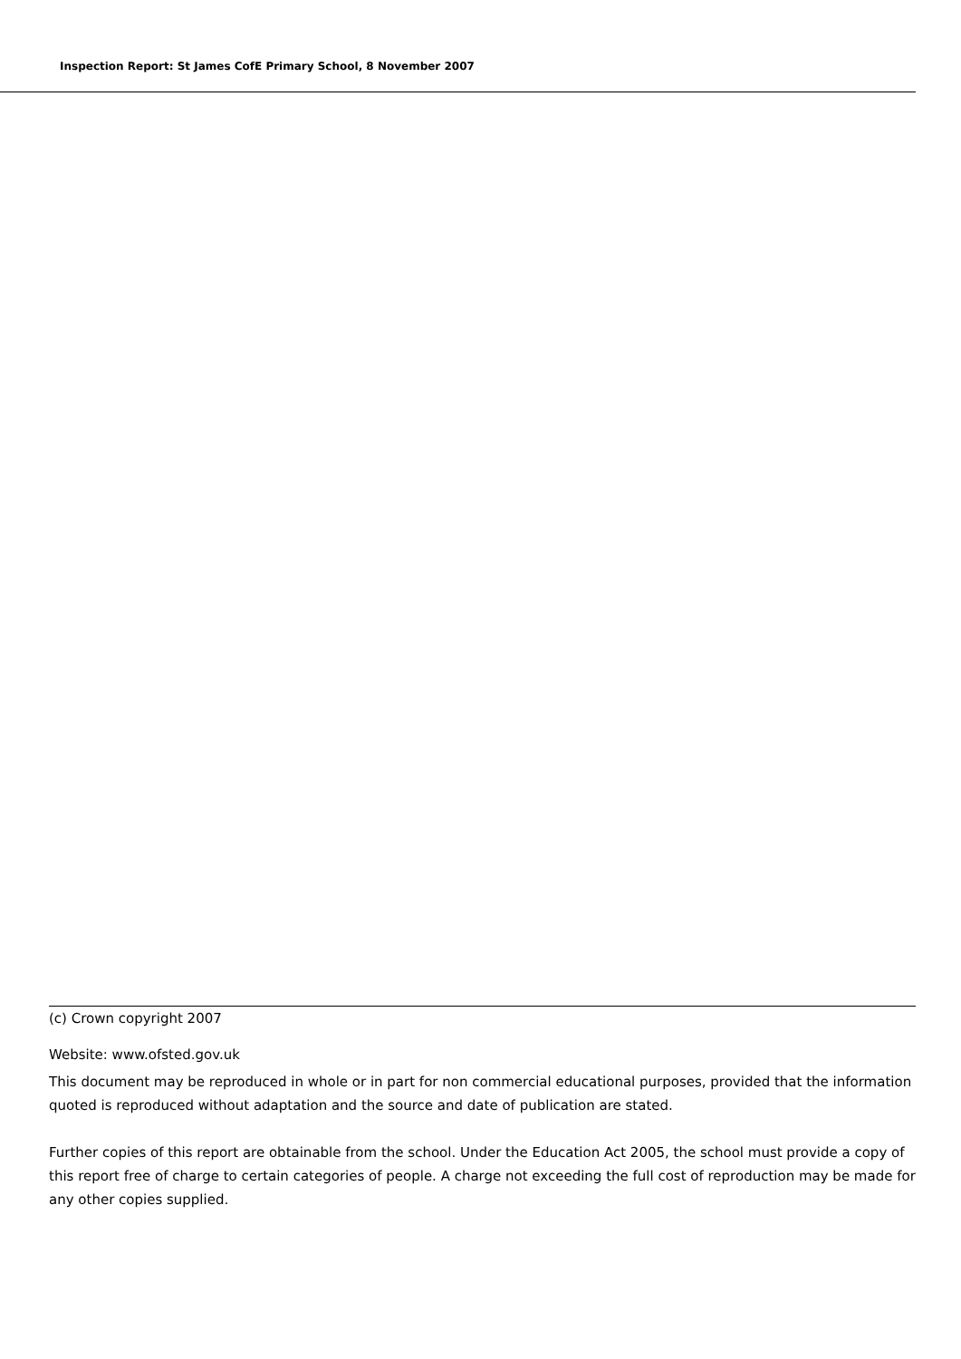Inspection Report: St James CofE Primary School, 8 November 2007
(c) Crown copyright 2007
Website: www.ofsted.gov.uk
This document may be reproduced in whole or in part for non commercial educational purposes, provided that the information quoted is reproduced without adaptation and the source and date of publication are stated.
Further copies of this report are obtainable from the school. Under the Education Act 2005, the school must provide a copy of this report free of charge to certain categories of people. A charge not exceeding the full cost of reproduction may be made for any other copies supplied.